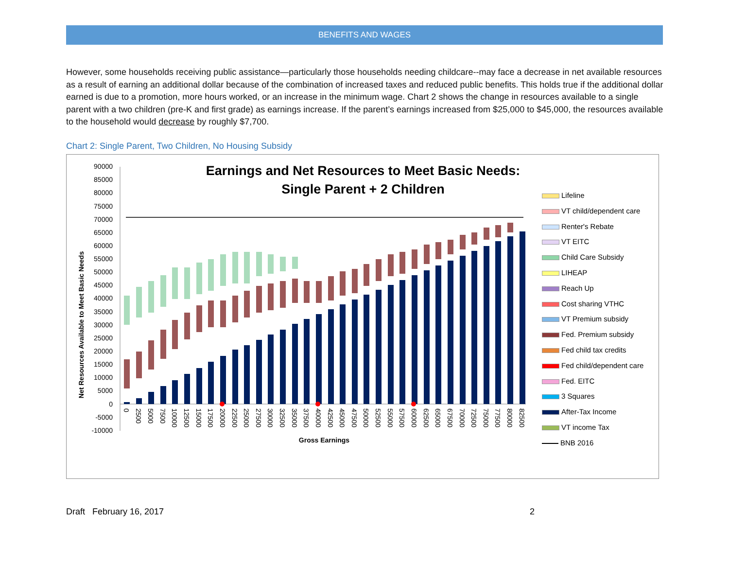BENEFITS AND WAGES
However, some households receiving public assistance—particularly those households needing childcare--may face a decrease in net available resources as a result of earning an additional dollar because of the combination of increased taxes and reduced public benefits. This holds true if the additional dollar earned is due to a promotion, more hours worked, or an increase in the minimum wage. Chart 2 shows the change in resources available to a single parent with a two children (pre-K and first grade) as earnings increase. If the parent’s earnings increased from $25,000 to $45,000, the resources available to the household would decrease by roughly $7,700.
Chart 2: Single Parent, Two Children, No Housing Subsidy
Earnings and Net Resources to Meet Basic Needs:
Single Parent + 2 Children
Net Resources Available to Meet Basic Needs
90000
85000
80000
75000
70000
65000
60000
55000
50000
45000
40000
35000
30000
25000
20000
15000
10000
5000
0
-5000
-10000
0
2500
5000
7500
10000
12500
15000
17500
20000
22500
25000
27500
30000
32500
35000
37500
40000
42500
45000
47500
50000
52500
55000
57500
60000
62500
65000
67500
70000
72500
75000
77500
80000
82500
Gross Earnings
Lifeline
VT child/dependent care
Renter's Rebate
VT EITC
Child Care Subsidy
LIHEAP
Reach Up
Cost sharing VTHC
VT Premium subsidy
Fed. Premium subsidy
Fed child tax credits
Fed child/dependent care
Fed. EITC
3 Squares
After-Tax Income
VT income Tax
BNB 2016
Draft February 16, 2017 2